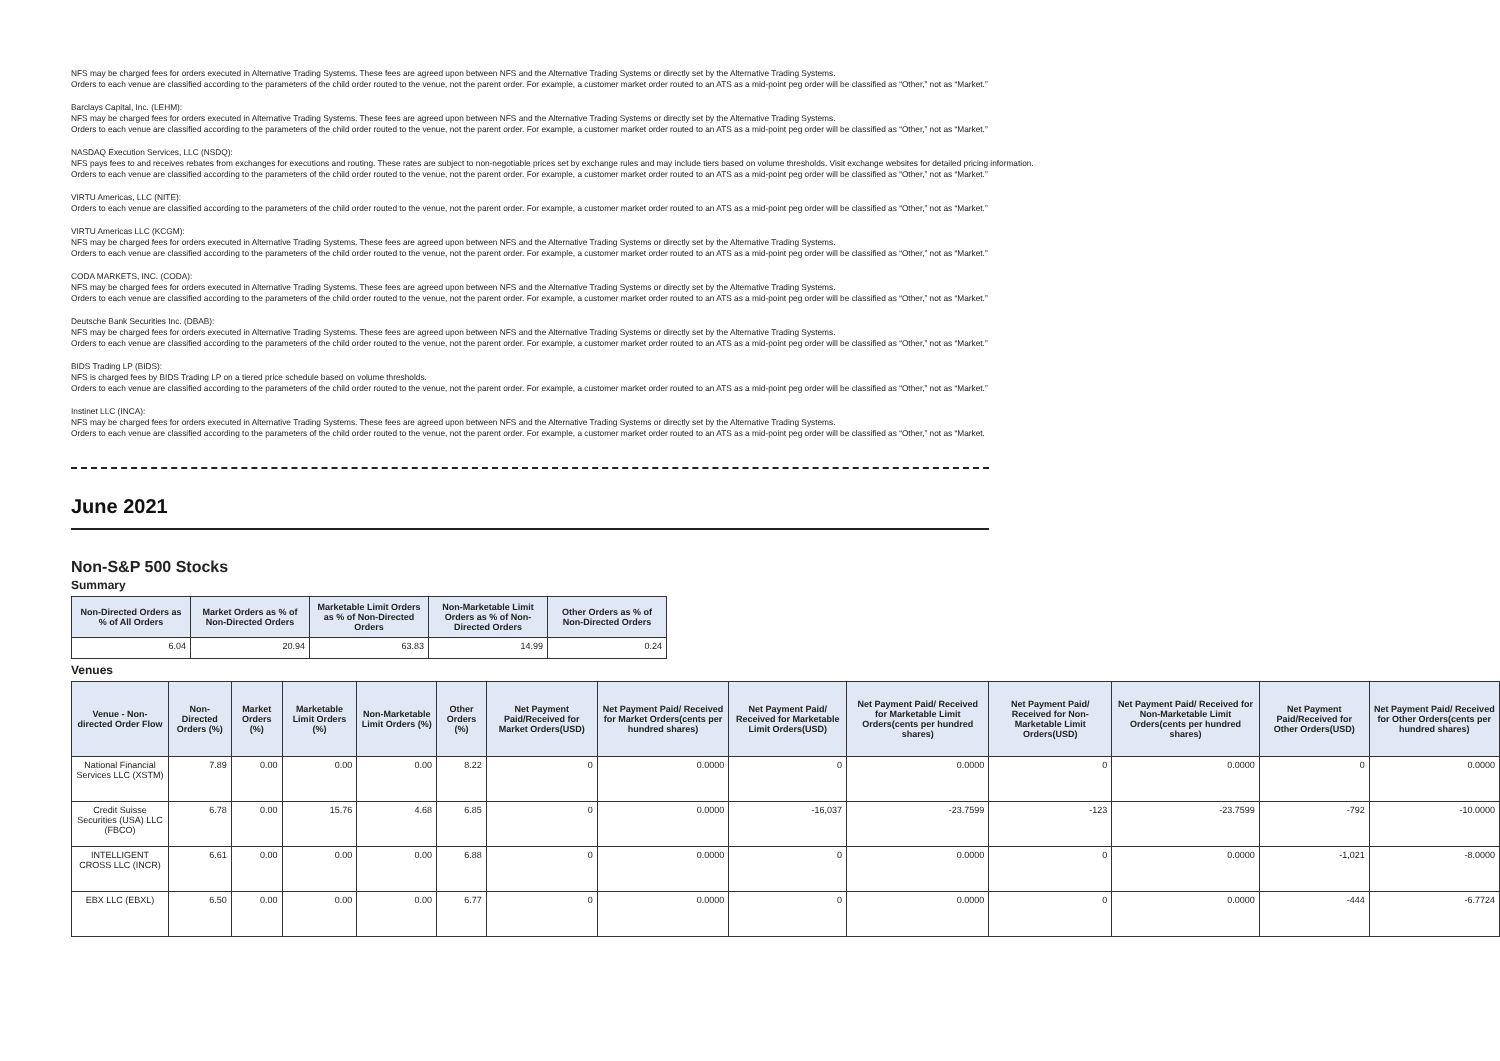NFS may be charged fees for orders executed in Alternative Trading Systems. These fees are agreed upon between NFS and the Alternative Trading Systems or directly set by the Alternative Trading Systems.
Orders to each venue are classified according to the parameters of the child order routed to the venue, not the parent order. For example, a customer market order routed to an ATS as a mid-point peg order will be classified as “Other,” not as “Market.”
Barclays Capital, Inc. (LEHM):
NFS may be charged fees for orders executed in Alternative Trading Systems. These fees are agreed upon between NFS and the Alternative Trading Systems or directly set by the Alternative Trading Systems.
Orders to each venue are classified according to the parameters of the child order routed to the venue, not the parent order. For example, a customer market order routed to an ATS as a mid-point peg order will be classified as “Other,” not as “Market.”
NASDAQ Execution Services, LLC (NSDQ):
NFS pays fees to and receives rebates from exchanges for executions and routing. These rates are subject to non-negotiable prices set by exchange rules and may include tiers based on volume thresholds. Visit exchange websites for detailed pricing information.
Orders to each venue are classified according to the parameters of the child order routed to the venue, not the parent order. For example, a customer market order routed to an ATS as a mid-point peg order will be classified as “Other,” not as “Market.”
VIRTU Americas, LLC (NITE):
Orders to each venue are classified according to the parameters of the child order routed to the venue, not the parent order. For example, a customer market order routed to an ATS as a mid-point peg order will be classified as “Other,” not as “Market.”
VIRTU Americas LLC (KCGM):
NFS may be charged fees for orders executed in Alternative Trading Systems. These fees are agreed upon between NFS and the Alternative Trading Systems or directly set by the Alternative Trading Systems.
Orders to each venue are classified according to the parameters of the child order routed to the venue, not the parent order. For example, a customer market order routed to an ATS as a mid-point peg order will be classified as “Other,” not as “Market.”
CODA MARKETS, INC. (CODA):
NFS may be charged fees for orders executed in Alternative Trading Systems. These fees are agreed upon between NFS and the Alternative Trading Systems or directly set by the Alternative Trading Systems.
Orders to each venue are classified according to the parameters of the child order routed to the venue, not the parent order. For example, a customer market order routed to an ATS as a mid-point peg order will be classified as “Other,” not as “Market.”
Deutsche Bank Securities Inc. (DBAB):
NFS may be charged fees for orders executed in Alternative Trading Systems. These fees are agreed upon between NFS and the Alternative Trading Systems or directly set by the Alternative Trading Systems.
Orders to each venue are classified according to the parameters of the child order routed to the venue, not the parent order. For example, a customer market order routed to an ATS as a mid-point peg order will be classified as “Other,” not as “Market.”
BIDS Trading LP (BIDS):
NFS is charged fees by BIDS Trading LP on a tiered price schedule based on volume thresholds.
Orders to each venue are classified according to the parameters of the child order routed to the venue, not the parent order. For example, a customer market order routed to an ATS as a mid-point peg order will be classified as “Other,” not as “Market.”
Instinet LLC (INCA):
NFS may be charged fees for orders executed in Alternative Trading Systems. These fees are agreed upon between NFS and the Alternative Trading Systems or directly set by the Alternative Trading Systems.
Orders to each venue are classified according to the parameters of the child order routed to the venue, not the parent order. For example, a customer market order routed to an ATS as a mid-point peg order will be classified as “Other,” not as “Market.
June 2021
Non-S&P 500 Stocks
Summary
| Non-Directed Orders as % of All Orders | Market Orders as % of Non-Directed Orders | Marketable Limit Orders as % of Non-Directed Orders | Non-Marketable Limit Orders as % of Non-Directed Orders | Other Orders as % of Non-Directed Orders |
| --- | --- | --- | --- | --- |
| 6.04 | 20.94 | 63.83 | 14.99 | 0.24 |
Venues
| Venue - Non-directed Order Flow | Non-Directed Orders (%) | Market Orders (%) | Marketable Limit Orders (%) | Non-Marketable Limit Orders (%) | Other Orders (%) | Net Payment Paid/Received for Market Orders(USD) | Net Payment Paid/ Received for Market Orders(cents per hundred shares) | Net Payment Paid/ Received for Marketable Limit Orders(USD) | Net Payment Paid/ Received for Marketable Limit Orders(cents per hundred shares) | Net Payment Paid/ Received for Non-Marketable Limit Orders(USD) | Net Payment Paid/ Received for Non-Marketable Limit Orders(cents per hundred shares) | Net Payment Paid/Received for Other Orders(USD) | Net Payment Paid/ Received for Other Orders(cents per hundred shares) |
| --- | --- | --- | --- | --- | --- | --- | --- | --- | --- | --- | --- | --- | --- |
| National Financial Services LLC (XSTM) | 7.89 | 0.00 | 0.00 | 0.00 | 8.22 | 0 | 0.0000 | 0 | 0.0000 | 0 | 0.0000 | 0 | 0.0000 |
| Credit Suisse Securities (USA) LLC (FBCO) | 6.78 | 0.00 | 15.76 | 4.68 | 6.85 | 0 | 0.0000 | -16,037 | -23.7599 | -123 | -23.7599 | -792 | -10.0000 |
| INTELLIGENT CROSS LLC (INCR) | 6.61 | 0.00 | 0.00 | 0.00 | 6.88 | 0 | 0.0000 | 0 | 0.0000 | 0 | 0.0000 | -1,021 | -8.0000 |
| EBX LLC (EBXL) | 6.50 | 0.00 | 0.00 | 0.00 | 6.77 | 0 | 0.0000 | 0 | 0.0000 | 0 | 0.0000 | -444 | -6.7724 |